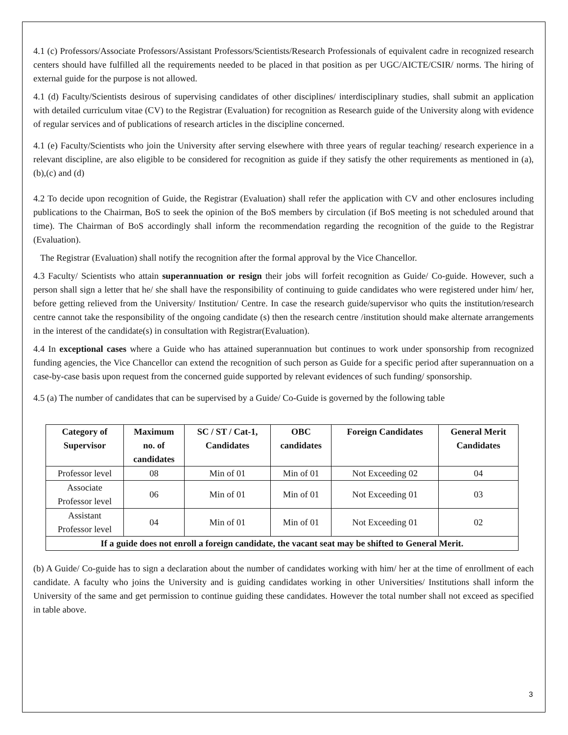4.1 (c) Professors/Associate Professors/Assistant Professors/Scientists/Research Professionals of equivalent cadre in recognized research centers should have fulfilled all the requirements needed to be placed in that position as per UGC/AICTE/CSIR/ norms. The hiring of external guide for the purpose is not allowed.
4.1 (d) Faculty/Scientists desirous of supervising candidates of other disciplines/ interdisciplinary studies, shall submit an application with detailed curriculum vitae (CV) to the Registrar (Evaluation) for recognition as Research guide of the University along with evidence of regular services and of publications of research articles in the discipline concerned.
4.1 (e) Faculty/Scientists who join the University after serving elsewhere with three years of regular teaching/ research experience in a relevant discipline, are also eligible to be considered for recognition as guide if they satisfy the other requirements as mentioned in (a), (b),(c) and (d)
4.2 To decide upon recognition of Guide, the Registrar (Evaluation) shall refer the application with CV and other enclosures including publications to the Chairman, BoS to seek the opinion of the BoS members by circulation (if BoS meeting is not scheduled around that time). The Chairman of BoS accordingly shall inform the recommendation regarding the recognition of the guide to the Registrar (Evaluation).
The Registrar (Evaluation) shall notify the recognition after the formal approval by the Vice Chancellor.
4.3 Faculty/ Scientists who attain superannuation or resign their jobs will forfeit recognition as Guide/ Co-guide. However, such a person shall sign a letter that he/ she shall have the responsibility of continuing to guide candidates who were registered under him/ her, before getting relieved from the University/ Institution/ Centre. In case the research guide/supervisor who quits the institution/research centre cannot take the responsibility of the ongoing candidate (s) then the research centre /institution should make alternate arrangements in the interest of the candidate(s) in consultation with Registrar(Evaluation).
4.4 In exceptional cases where a Guide who has attained superannuation but continues to work under sponsorship from recognized funding agencies, the Vice Chancellor can extend the recognition of such person as Guide for a specific period after superannuation on a case-by-case basis upon request from the concerned guide supported by relevant evidences of such funding/ sponsorship.
4.5 (a) The number of candidates that can be supervised by a Guide/ Co-Guide is governed by the following table
| Category of Supervisor | Maximum no. of candidates | SC / ST / Cat-1, Candidates | OBC candidates | Foreign Candidates | General Merit Candidates |
| --- | --- | --- | --- | --- | --- |
| Professor level | 08 | Min of 01 | Min of 01 | Not Exceeding 02 | 04 |
| Associate Professor level | 06 | Min of 01 | Min of 01 | Not Exceeding 01 | 03 |
| Assistant Professor level | 04 | Min of 01 | Min of 01 | Not Exceeding 01 | 02 |
| If a guide does not enroll a foreign candidate, the vacant seat may be shifted to General Merit. | | | | | |
(b) A Guide/ Co-guide has to sign a declaration about the number of candidates working with him/ her at the time of enrollment of each candidate. A faculty who joins the University and is guiding candidates working in other Universities/ Institutions shall inform the University of the same and get permission to continue guiding these candidates. However the total number shall not exceed as specified in table above.
3